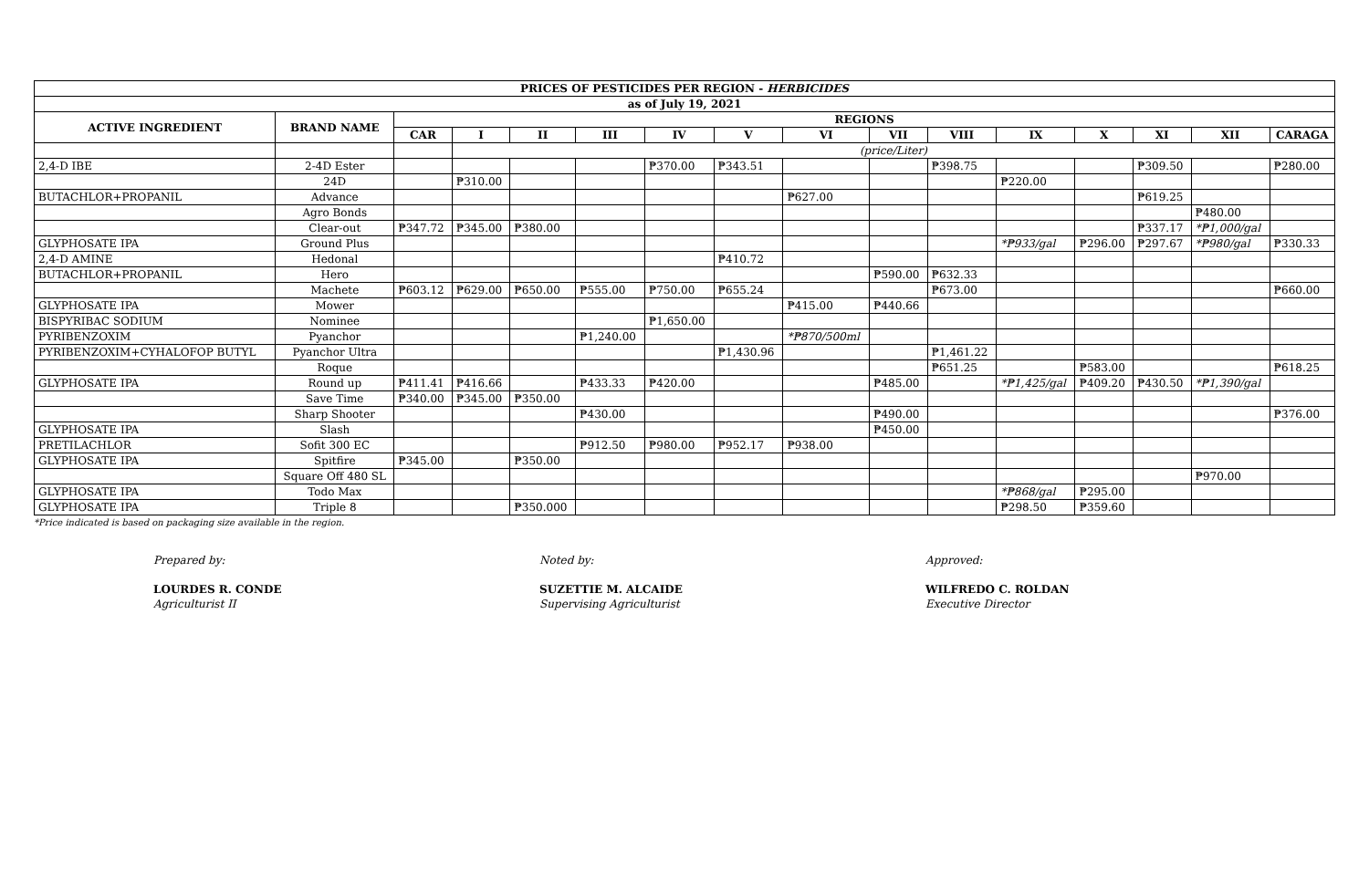| PRICES OF PESTICIDES PER REGION - HERBICIDES | | | | | | | | | | | | | | | |
| --- | --- | --- | --- | --- | --- | --- | --- | --- | --- | --- | --- | --- | --- | --- | --- |
| as of July 19, 2021 | | | | | | | | | | | | | | | |
| ACTIVE INGREDIENT | BRAND NAME | REGIONS | | | | | | | | | | | | | |
| | | CAR | I | II | III | IV | V | VI | VII | VIII | IX | X | XI | XII | CARAGA |
| | | | (price/Liter) | | | | | | | | | | | | |
| 2,4-D IBE | 2-4D Ester | | | | | ₱370.00 | ₱343.51 | | | ₱398.75 | | | ₱309.50 | | ₱280.00 |
| | 24D | | ₱310.00 | | | | | | | | ₱220.00 | | | | |
| BUTACHLOR+PROPANIL | Advance | | | | | | | ₱627.00 | | | | | ₱619.25 | | |
| | Agro Bonds | | | | | | | | | | | | | ₱480.00 | |
| | Clear-out | ₱347.72 | ₱345.00 | ₱380.00 | | | | | | | | | ₱337.17 | *₱1,000/gal | |
| GLYPHOSATE IPA | Ground Plus | | | | | | | | | | *₱933/gal | ₱296.00 | ₱297.67 | *₱980/gal | ₱330.33 |
| 2,4-D AMINE | Hedonal | | | | | | ₱410.72 | | | | | | | | |
| BUTACHLOR+PROPANIL | Hero | | | | | | | | ₱590.00 | ₱632.33 | | | | | |
| | Machete | ₱603.12 | ₱629.00 | ₱650.00 | ₱555.00 | ₱750.00 | ₱655.24 | | | ₱673.00 | | | | | ₱660.00 |
| GLYPHOSATE IPA | Mower | | | | | | | ₱415.00 | ₱440.66 | | | | | | |
| BISPYRIBAC SODIUM | Nominee | | | | | ₱1,650.00 | | | | | | | | | |
| PYRIBENZOXIM | Pyanchor | | | | ₱1,240.00 | | | *₱870/500ml | | | | | | | |
| PYRIBENZOXIM+CYHALOFOP BUTYL | Pyanchor Ultra | | | | | | ₱1,430.96 | | | ₱1,461.22 | | | | | |
| | Roque | | | | | | | | | ₱651.25 | | ₱583.00 | | | ₱618.25 |
| GLYPHOSATE IPA | Round up | ₱411.41 | ₱416.66 | | ₱433.33 | ₱420.00 | | | ₱485.00 | | *₱1,425/gal | ₱409.20 | ₱430.50 | *₱1,390/gal | |
| | Save Time | ₱340.00 | ₱345.00 | ₱350.00 | | | | | | | | | | | |
| | Sharp Shooter | | | | ₱430.00 | | | | ₱490.00 | | | | | | ₱376.00 |
| GLYPHOSATE IPA | Slash | | | | | | | | ₱450.00 | | | | | | |
| PRETILACHLOR | Sofit 300 EC | | | | ₱912.50 | ₱980.00 | ₱952.17 | ₱938.00 | | | | | | | |
| GLYPHOSATE IPA | Spitfire | ₱345.00 | | ₱350.00 | | | | | | | | | | | |
| | Square Off 480 SL | | | | | | | | | | | | | ₱970.00 | |
| GLYPHOSATE IPA | Todo Max | | | | | | | | | | *₱868/gal | ₱295.00 | | | |
| GLYPHOSATE IPA | Triple 8 | | | ₱350.000 | | | | | | | ₱298.50 | ₱359.60 | | | |
*Price indicated is based on packaging size available in the region.
Prepared by:
LOURDES R. CONDE
Agriculturist II
Noted by:
SUZETTIE M. ALCAIDE
Supervising Agriculturist
Approved:
WILFREDO C. ROLDAN
Executive Director